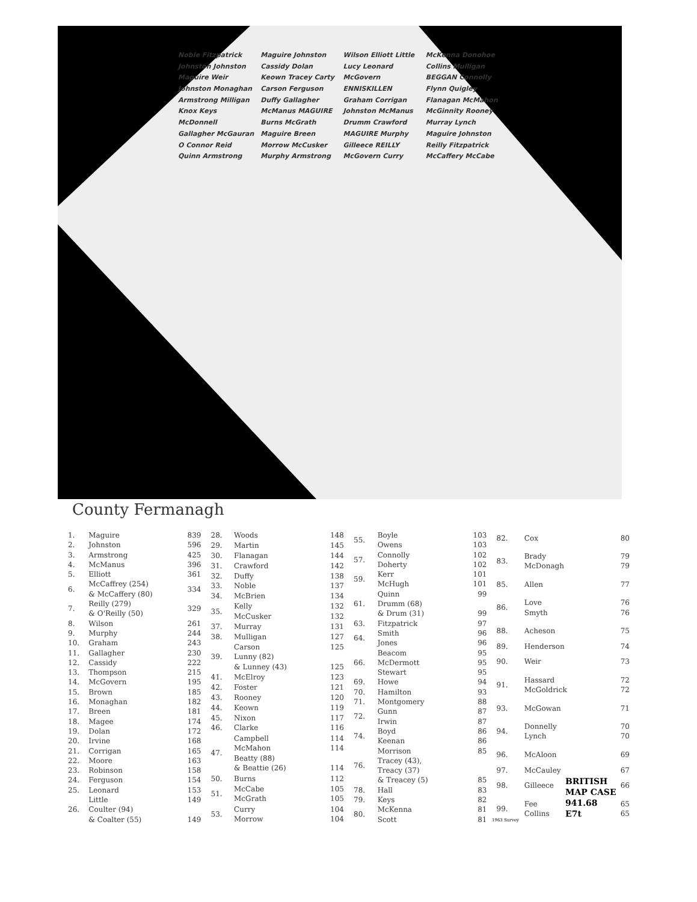Noble Fitzpatrick Johnston Johnston Maguire Weir Johnston Monaghan Armstrong Milligan Knox Keys McDonnell Gallagher McGauran O Connor Reid Quinn Armstrong Maguire Johnston Cassidy Dolan Keown Tracey Carty Carson Ferguson Duffy Gallagher McManus MAGUIRE Burns McGrath Maguire Breen Morrow McCusker Murphy Armstrong Wilson Elliott Little Lucy Leonard McGovern ENNISKILLEN Graham Corrigan Johnston McManus Drumm Crawford MAGUIRE Murphy Gilleece REILLY McGovern Curry McKenna Donohoe Collins Mulligan BEGGAN Connolly Flynn Quigley Flanagan McMahon McGinnity Rooney Murray Lynch Maguire Johnston Reilly Fitzpatrick McCaffery McCabe
County Fermanagh
| 1. | Maguire | 839 |
| 2. | Johnston | 596 |
| 3. | Armstrong | 425 |
| 4. | McManus | 396 |
| 5. | Elliott | 361 |
| 6. | McCaffrey (254) & McCaffery (80) | 334 |
| 7. | Reilly (279) & O'Reilly (50) | 329 |
| 8. | Wilson | 261 |
| 9. | Murphy | 244 |
| 10. | Graham | 243 |
| 11. | Gallagher | 230 |
| 12. | Cassidy | 222 |
| 13. | Thompson | 215 |
| 14. | McGovern | 195 |
| 15. | Brown | 185 |
| 16. | Monaghan | 182 |
| 17. | Breen | 181 |
| 18. | Magee | 174 |
| 19. | Dolan | 172 |
| 20. | Irvine | 168 |
| 21. | Corrigan | 165 |
| 22. | Moore | 163 |
| 23. | Robinson | 158 |
| 24. | Ferguson | 154 |
| 25. | Leonard | 153 |
| 26. | Little Coulter (94) & Coalter (55) | 149 149 |
| 28. | Woods | 148 |
| 29. | Martin | 145 |
| 30. | Flanagan | 144 |
| 31. | Crawford | 142 |
| 32. | Duffy | 138 |
| 33. | Noble | 137 |
| 34. | McBrien | 134 |
| 35. | Kelly McCusker | 132 132 |
| 37. | Murray | 131 |
| 38. | Mulligan | 127 |
| 39. | Carson Lunny (82) & Lunney (43) | 125 125 |
| 41. | McElroy | 123 |
| 42. | Foster | 121 |
| 43. | Rooney | 120 |
| 44. | Keown | 119 |
| 45. | Nixon | 117 |
| 46. | Clarke | 116 |
| 47. | Campbell McMahon Beatty (88) & Beattie (26) | 114 114 114 |
| 50. | Burns | 112 |
| 51. | McCabe McGrath | 105 105 |
| 53. | Curry Morrow | 104 104 |
| 55. | Boyle Owens | 103 103 |
| 57. | Connolly Doherty | 102 102 |
| 59. | Kerr McHugh | 101 101 |
| 61. | Quinn Drumm (68) & Drum (31) | 99 99 |
| 63. | Fitzpatrick | 97 |
| 64. | Smith Jones | 96 96 |
| 66. | Beacom McDermott Stewart | 95 95 95 |
| 69. | Howe | 94 |
| 70. | Hamilton | 93 |
| 71. | Montgomery | 88 |
| 72. | Gunn Irwin | 87 87 |
| 74. | Boyd Keenan | 86 86 |
| 76. | Morrison Tracey (43), Treacy (37) & Treacey (5) | 85 85 |
| 78. | Hall | 83 |
| 79. | Keys | 82 |
| 80. | McKenna Scott | 81 81 |
| 82. | Cox | 80 |
| 83. | Brady McDonagh | 79 79 |
| 85. | Allen | 77 |
| 86. | Love Smyth | 76 76 |
| 88. | Acheson | 75 |
| 89. | Henderson | 74 |
| 90. | Weir | 73 |
| 91. | Hassard McGoldrick | 72 72 |
| 93. | McGowan | 71 |
| 94. | Donnelly Lynch | 70 70 |
| 96. | McAloon | 69 |
| 97. | McCauley | 67 |
| 98. | Gilleece | 66 |
| 99. | Fee Collins | 65 65 |
1963 Survey
BRITISH
MAP CASE
941.68
E7t